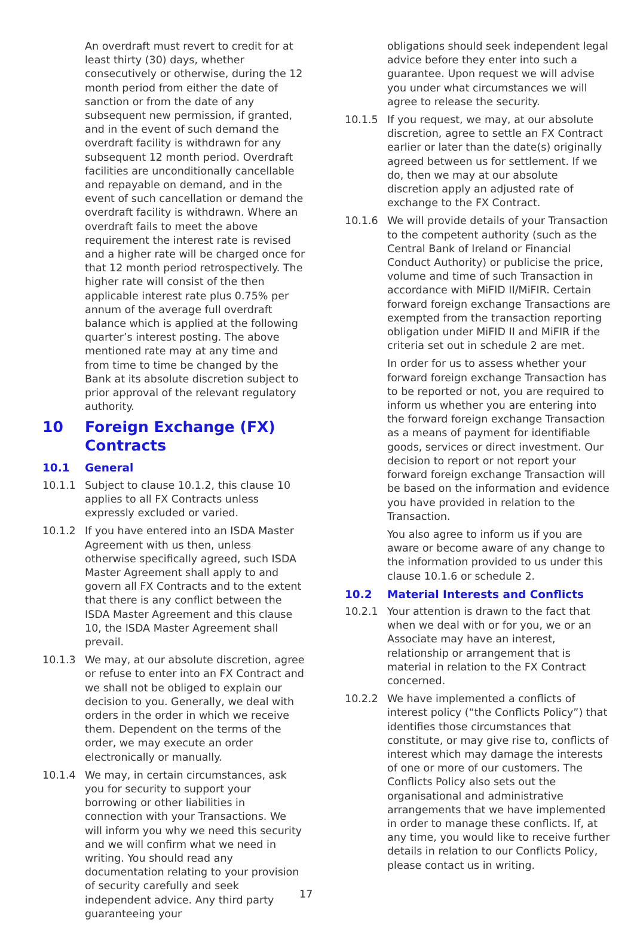An overdraft must revert to credit for at least thirty (30) days, whether consecutively or otherwise, during the 12 month period from either the date of sanction or from the date of any subsequent new permission, if granted, and in the event of such demand the overdraft facility is withdrawn for any subsequent 12 month period. Overdraft facilities are unconditionally cancellable and repayable on demand, and in the event of such cancellation or demand the overdraft facility is withdrawn. Where an overdraft fails to meet the above requirement the interest rate is revised and a higher rate will be charged once for that 12 month period retrospectively. The higher rate will consist of the then applicable interest rate plus 0.75% per annum of the average full overdraft balance which is applied at the following quarter’s interest posting. The above mentioned rate may at any time and from time to time be changed by the Bank at its absolute discretion subject to prior approval of the relevant regulatory authority.
10 Foreign Exchange (FX) Contracts
10.1 General
10.1.1 Subject to clause 10.1.2, this clause 10 applies to all FX Contracts unless expressly excluded or varied.
10.1.2 If you have entered into an ISDA Master Agreement with us then, unless otherwise specifically agreed, such ISDA Master Agreement shall apply to and govern all FX Contracts and to the extent that there is any conflict between the ISDA Master Agreement and this clause 10, the ISDA Master Agreement shall prevail.
10.1.3 We may, at our absolute discretion, agree or refuse to enter into an FX Contract and we shall not be obliged to explain our decision to you. Generally, we deal with orders in the order in which we receive them. Dependent on the terms of the order, we may execute an order electronically or manually.
10.1.4 We may, in certain circumstances, ask you for security to support your borrowing or other liabilities in connection with your Transactions. We will inform you why we need this security and we will confirm what we need in writing. You should read any documentation relating to your provision of security carefully and seek independent advice. Any third party guaranteeing your
17 obligations should seek independent legal advice before they enter into such a guarantee. Upon request we will advise you under what circumstances we will agree to release the security.
10.1.5 If you request, we may, at our absolute discretion, agree to settle an FX Contract earlier or later than the date(s) originally agreed between us for settlement. If we do, then we may at our absolute discretion apply an adjusted rate of exchange to the FX Contract.
10.1.6 We will provide details of your Transaction to the competent authority (such as the Central Bank of Ireland or Financial Conduct Authority) or publicise the price, volume and time of such Transaction in accordance with MiFID II/MiFIR. Certain forward foreign exchange Transactions are exempted from the transaction reporting obligation under MiFID II and MiFIR if the criteria set out in schedule 2 are met.
In order for us to assess whether your forward foreign exchange Transaction has to be reported or not, you are required to inform us whether you are entering into the forward foreign exchange Transaction as a means of payment for identifiable goods, services or direct investment. Our decision to report or not report your forward foreign exchange Transaction will be based on the information and evidence you have provided in relation to the Transaction.
You also agree to inform us if you are aware or become aware of any change to the information provided to us under this clause 10.1.6 or schedule 2.
10.2 Material Interests and Conflicts
10.2.1 Your attention is drawn to the fact that when we deal with or for you, we or an Associate may have an interest, relationship or arrangement that is material in relation to the FX Contract concerned.
10.2.2 We have implemented a conflicts of interest policy (“the Conflicts Policy”) that identifies those circumstances that constitute, or may give rise to, conflicts of interest which may damage the interests of one or more of our customers. The Conflicts Policy also sets out the organisational and administrative arrangements that we have implemented in order to manage these conflicts. If, at any time, you would like to receive further details in relation to our Conflicts Policy, please contact us in writing.